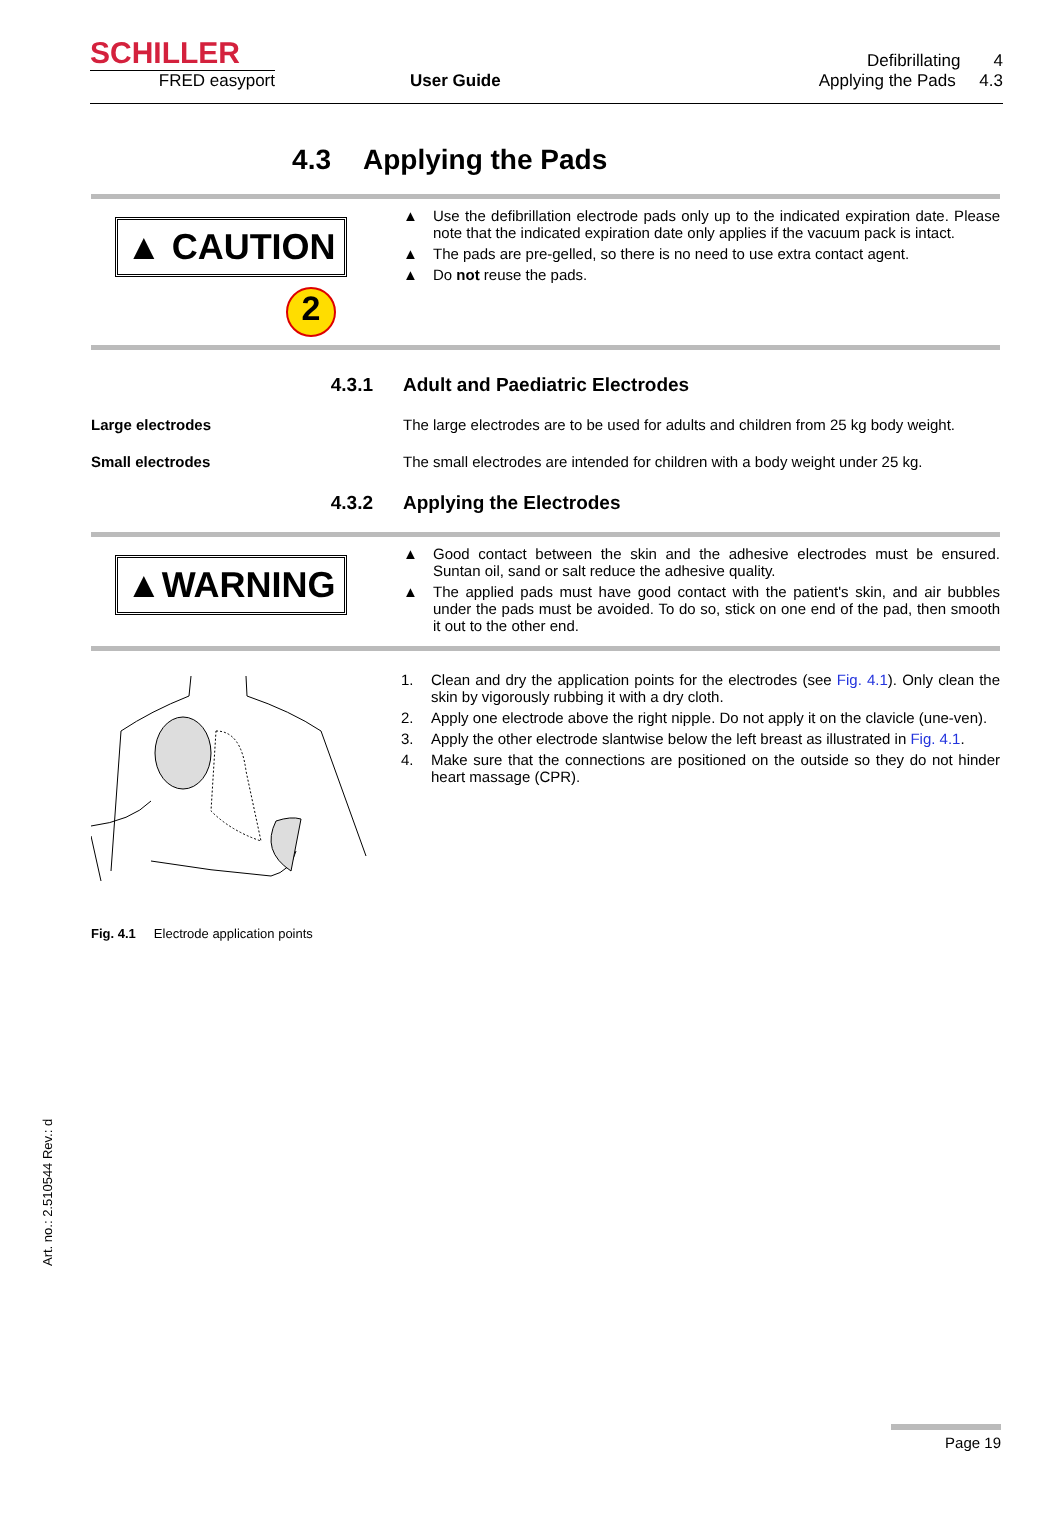SCHILLER
FRED easyport
User Guide
Defibrillating 4
Applying the Pads 4.3
4.3 Applying the Pads
▲ CAUTION
2
▲ Use the defibrillation electrode pads only up to the indicated expiration date. Please note that the indicated expiration date only applies if the vacuum pack is intact.
▲ The pads are pre-gelled, so there is no need to use extra contact agent.
▲ Do not reuse the pads.
4.3.1 Adult and Paediatric Electrodes
Large electrodes The large electrodes are to be used for adults and children from 25 kg body weight.
Small electrodes The small electrodes are intended for children with a body weight under 25 kg.
4.3.2 Applying the Electrodes
▲WARNING
▲ Good contact between the skin and the adhesive electrodes must be ensured. Suntan oil, sand or salt reduce the adhesive quality.
▲ The applied pads must have good contact with the patient's skin, and air bubbles under the pads must be avoided. To do so, stick on one end of the pad, then smooth it out to the other end.
Fig. 4.1 Electrode application points
1. Clean and dry the application points for the electrodes (see Fig. 4.1). Only clean the skin by vigorously rubbing it with a dry cloth.
2. Apply one electrode above the right nipple. Do not apply it on the clavicle (une-ven).
3. Apply the other electrode slantwise below the left breast as illustrated in Fig. 4.1.
4. Make sure that the connections are positioned on the outside so they do not hinder heart massage (CPR).
Art. no.: 2.510544 Rev.: d
Page 19